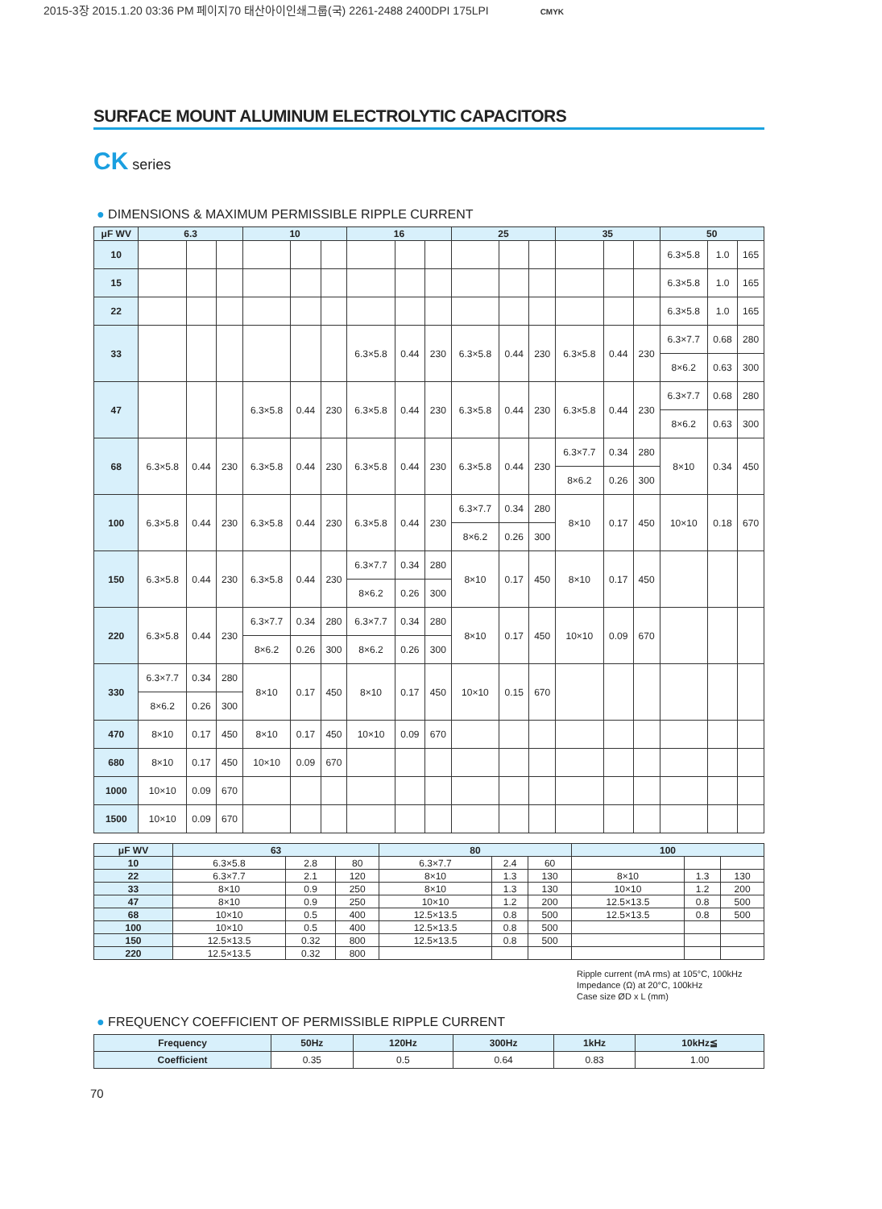2015-3장 2015.1.20 03:36 PM 페이지70 태산아이인쇄그룹(국) 2261-2488 2400DPI 175LPI CMYK
SURFACE MOUNT ALUMINUM ELECTROLYTIC CAPACITORS
CK series
● DIMENSIONS & MAXIMUM PERMISSIBLE RIPPLE CURRENT
| μF WV | 6.3 | | | 10 | | | 16 | | | 25 | | | 35 | | | 50 | | |
| --- | --- | --- | --- | --- | --- | --- | --- | --- | --- | --- | --- | --- | --- | --- | --- | --- | --- | --- |
| 10 | | | | | | | | | | | | | | | | 6.3×5.8 | 1.0 | 165 |
| 15 | | | | | | | | | | | | | | | | 6.3×5.8 | 1.0 | 165 |
| 22 | | | | | | | | | | | | | | | | 6.3×5.8 | 1.0 | 165 |
| 33 | | | | | | | 6.3×5.8 | 0.44 | 230 | 6.3×5.8 | 0.44 | 230 | 6.3×5.8 | 0.44 | 230 | 6.3×7.7 | 0.68 | 280 |
| | | | | | | | | | | | | | | | | 8×6.2 | 0.63 | 300 |
| 47 | | | | 6.3×5.8 | 0.44 | 230 | 6.3×5.8 | 0.44 | 230 | 6.3×5.8 | 0.44 | 230 | 6.3×5.8 | 0.44 | 230 | 6.3×7.7 | 0.68 | 280 |
| | | | | | | | | | | | | | | | | 8×6.2 | 0.63 | 300 |
| 68 | 6.3×5.8 | 0.44 | 230 | 6.3×5.8 | 0.44 | 230 | 6.3×5.8 | 0.44 | 230 | 6.3×5.8 | 0.44 | 230 | 6.3×7.7 | 0.34 | 280 | 8×10 | 0.34 | 450 |
| | | | | | | | | | | | | | 8×6.2 | 0.26 | 300 | | | |
| 100 | 6.3×5.8 | 0.44 | 230 | 6.3×5.8 | 0.44 | 230 | 6.3×5.8 | 0.44 | 230 | 6.3×7.7 | 0.34 | 280 | 8×10 | 0.17 | 450 | 10×10 | 0.18 | 670 |
| | | | | | | | | | | 8×6.2 | 0.26 | 300 | | | | | | |
| 150 | 6.3×5.8 | 0.44 | 230 | 6.3×5.8 | 0.44 | 230 | 6.3×7.7 | 0.34 | 280 | 8×10 | 0.17 | 450 | 8×10 | 0.17 | 450 | | | |
| | | | | | | | 8×6.2 | 0.26 | 300 | | | | | | | | | |
| 220 | 6.3×5.8 | 0.44 | 230 | 6.3×7.7 | 0.34 | 280 | 6.3×7.7 | 0.34 | 280 | 8×10 | 0.17 | 450 | 10×10 | 0.09 | 670 | | | |
| | | | | 8×6.2 | 0.26 | 300 | 8×6.2 | 0.26 | 300 | | | | | | | | | |
| 330 | 6.3×7.7 | 0.34 | 280 | 8×10 | 0.17 | 450 | 8×10 | 0.17 | 450 | 10×10 | 0.15 | 670 | | | | | | |
| | 8×6.2 | 0.26 | 300 | | | | | | | | | | | | | | | |
| 470 | 8×10 | 0.17 | 450 | 8×10 | 0.17 | 450 | 10×10 | 0.09 | 670 | | | | | | | | | |
| 680 | 8×10 | 0.17 | 450 | 10×10 | 0.09 | 670 | | | | | | | | | | | | |
| 1000 | 10×10 | 0.09 | 670 | | | | | | | | | | | | | | | |
| 1500 | 10×10 | 0.09 | 670 | | | | | | | | | | | | | | | |
| μF WV | 63 | | | 80 | | | 100 | | |
| --- | --- | --- | --- | --- | --- | --- | --- | --- | --- |
| 10 | 6.3×5.8 | 2.8 | 80 | 6.3×7.7 | 2.4 | 60 | | | |
| 22 | 6.3×7.7 | 2.1 | 120 | 8×10 | 1.3 | 130 | 8×10 | 1.3 | 130 |
| 33 | 8×10 | 0.9 | 250 | 8×10 | 1.3 | 130 | 10×10 | 1.2 | 200 |
| 47 | 8×10 | 0.9 | 250 | 10×10 | 1.2 | 200 | 12.5×13.5 | 0.8 | 500 |
| 68 | 10×10 | 0.5 | 400 | 12.5×13.5 | 0.8 | 500 | 12.5×13.5 | 0.8 | 500 |
| 100 | 10×10 | 0.5 | 400 | 12.5×13.5 | 0.8 | 500 | | | |
| 150 | 12.5×13.5 | 0.32 | 800 | 12.5×13.5 | 0.8 | 500 | | | |
| 220 | 12.5×13.5 | 0.32 | 800 | | | | | | |
Ripple current (mA rms) at 105°C, 100kHz
Impedance (Ω) at 20°C, 100kHz
Case size ØD x L (mm)
● FREQUENCY COEFFICIENT OF PERMISSIBLE RIPPLE CURRENT
| Frequency | 50Hz | 120Hz | 300Hz | 1kHz | 10kHz≦ |
| --- | --- | --- | --- | --- | --- |
| Coefficient | 0.35 | 0.5 | 0.64 | 0.83 | 1.00 |
70